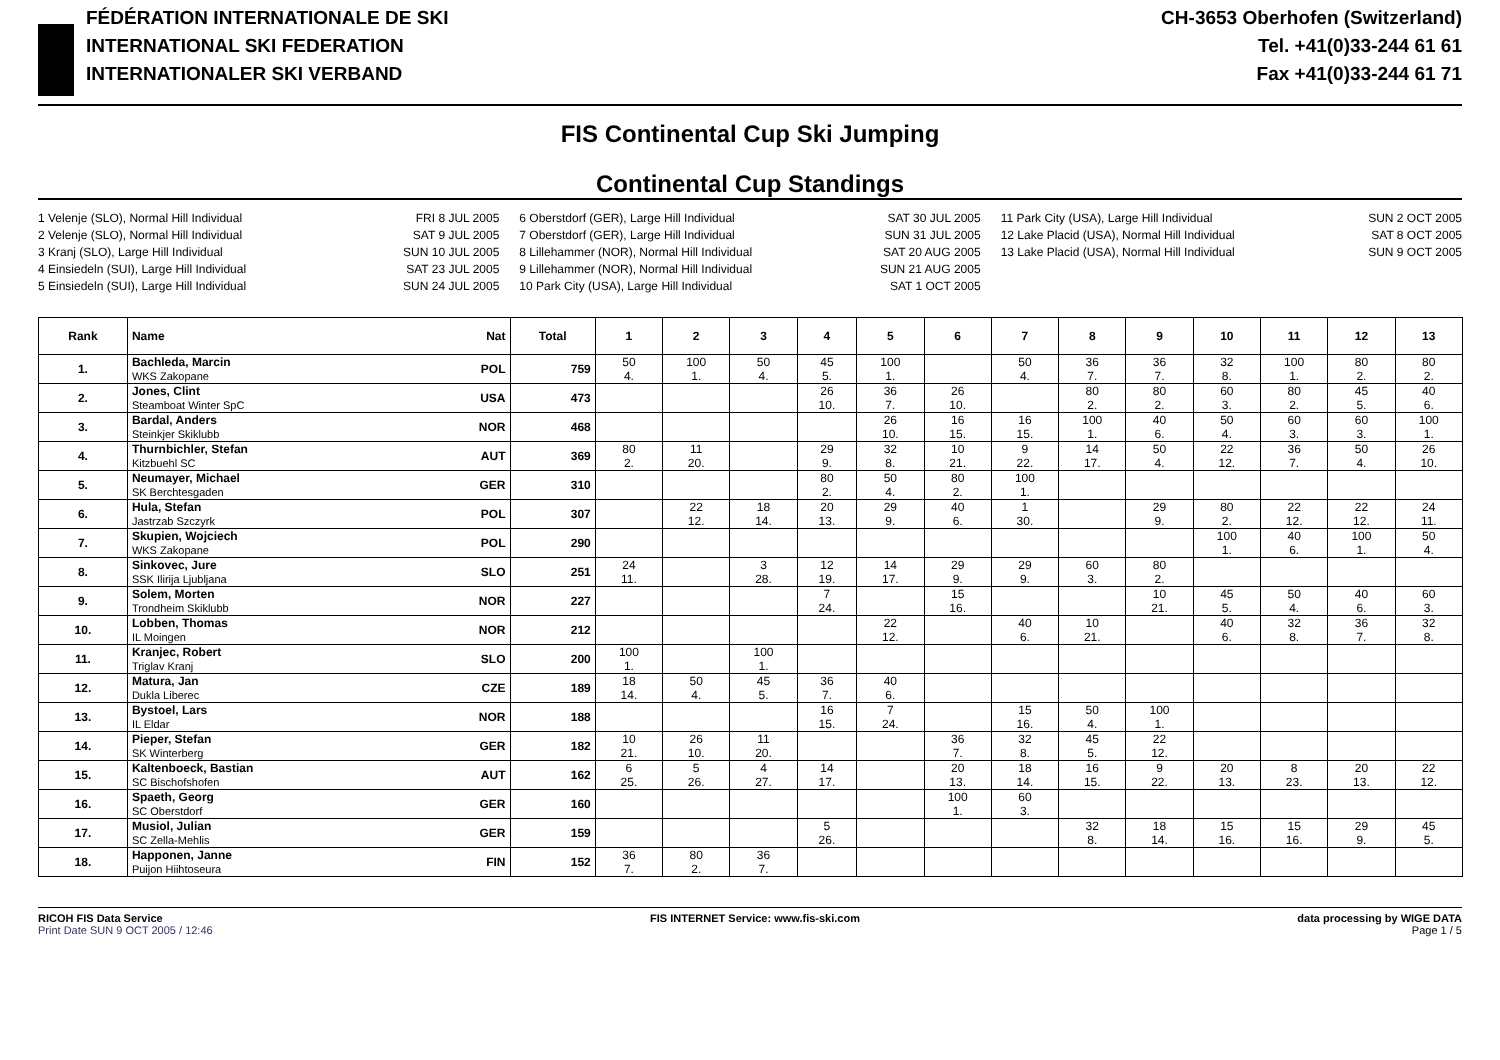FÉDÉRATION INTERNATIONALE DE SKI
INTERNATIONAL SKI FEDERATION
INTERNATIONALER SKI VERBAND
CH-3653 Oberhofen (Switzerland)
Tel. +41(0)33-244 61 61
Fax +41(0)33-244 61 71
FIS Continental Cup Ski Jumping
Continental Cup Standings
1 Velenje (SLO), Normal Hill Individual FRI 8 JUL 2005
2 Velenje (SLO), Normal Hill Individual SAT 9 JUL 2005
3 Kranj (SLO), Large Hill Individual SUN 10 JUL 2005
4 Einsiedeln (SUI), Large Hill Individual SAT 23 JUL 2005
5 Einsiedeln (SUI), Large Hill Individual SUN 24 JUL 2005
6 Oberstdorf (GER), Large Hill Individual SAT 30 JUL 2005
7 Oberstdorf (GER), Large Hill Individual SUN 31 JUL 2005
8 Lillehammer (NOR), Normal Hill Individual SAT 20 AUG 2005
9 Lillehammer (NOR), Normal Hill Individual SUN 21 AUG 2005
10 Park City (USA), Large Hill Individual SAT 1 OCT 2005
11 Park City (USA), Large Hill Individual SUN 2 OCT 2005
12 Lake Placid (USA), Normal Hill Individual SAT 8 OCT 2005
13 Lake Placid (USA), Normal Hill Individual SUN 9 OCT 2005
| Rank | Name | Nat | Total | 1 | 2 | 3 | 4 | 5 | 6 | 7 | 8 | 9 | 10 | 11 | 12 | 13 |
| --- | --- | --- | --- | --- | --- | --- | --- | --- | --- | --- | --- | --- | --- | --- | --- | --- |
| 1. | Bachleda, Marcin WKS Zakopane | POL | 759 | 50 4. | 100 1. | 50 4. | 45 5. | 100 1. | | 50 4. | 36 7. | 36 7. | 32 8. | 100 1. | 80 2. | 80 2. |
| 2. | Jones, Clint Steamboat Winter SpC | USA | 473 | | | | 26 10. | 36 7. | 26 10. | | 80 2. | 80 2. | 60 3. | 80 2. | 45 5. | 40 6. |
| 3. | Bardal, Anders Steinkjer Skiklubb | NOR | 468 | | | | | 26 10. | 16 15. | 16 15. | 100 1. | 40 6. | 50 4. | 60 3. | 60 3. | 100 1. |
| 4. | Thurnbichler, Stefan Kitzbuehl SC | AUT | 369 | 80 2. | 11 20. | | 29 9. | 32 8. | 10 21. | 9 22. | 14 17. | 50 4. | 22 12. | 36 7. | 50 4. | 26 10. |
| 5. | Neumayer, Michael SK Berchtesgaden | GER | 310 | | | | 80 2. | 50 4. | 80 2. | 100 1. | | | | | | |
| 6. | Hula, Stefan Jastrzab Szczyrk | POL | 307 | | 22 12. | 18 14. | 20 13. | 29 9. | 40 6. | 1 30. | | 29 9. | 80 2. | 22 12. | 22 12. | 24 11. |
| 7. | Skupien, Wojciech WKS Zakopane | POL | 290 | | | | | | | | | | 100 1. | 40 6. | 100 1. | 50 4. |
| 8. | Sinkovec, Jure SSK Ilirija Ljubljana | SLO | 251 | 24 11. | | 3 28. | 12 19. | 14 17. | 29 9. | 29 9. | 60 3. | 80 2. | | | | |
| 9. | Solem, Morten Trondheim Skiklubb | NOR | 227 | | | | 7 24. | | 15 16. | | | 10 21. | 45 5. | 50 4. | 40 6. | 60 3. |
| 10. | Lobben, Thomas IL Moingen | NOR | 212 | | | | | 22 12. | | 40 6. | 10 21. | | 40 6. | 32 8. | 36 7. | 32 8. |
| 11. | Kranjec, Robert Triglav Kranj | SLO | 200 | 100 1. | | 100 1. | | | | | | | | | | |
| 12. | Matura, Jan Dukla Liberec | CZE | 189 | 18 14. | 50 4. | 45 5. | 36 7. | 40 6. | | | | | | | | |
| 13. | Bystoel, Lars IL Eldar | NOR | 188 | | | | 16 15. | 7 24. | | 15 16. | 50 4. | 100 1. | | | | |
| 14. | Pieper, Stefan SK Winterberg | GER | 182 | 10 21. | 26 10. | 11 20. | | | 36 7. | 32 8. | 45 5. | 22 12. | | | | |
| 15. | Kaltenboeck, Bastian SC Bischofshofen | AUT | 162 | 6 25. | 5 26. | 4 27. | 14 17. | | 20 13. | 18 14. | 16 15. | 9 22. | 20 13. | 8 23. | 20 13. | 22 12. |
| 16. | Spaeth, Georg SC Oberstdorf | GER | 160 | | | | | | 100 1. | 60 3. | | | | | | |
| 17. | Musiol, Julian SC Zella-Mehlis | GER | 159 | | | | 5 26. | | | | 32 8. | 18 14. | 15 16. | 15 16. | 29 9. | 45 5. |
| 18. | Happonen, Janne Puijon Hiihtoseura | FIN | 152 | 36 7. | 80 2. | 36 7. | | | | | | | | | | |
RICOH FIS Data Service
Print Date SUN 9 OCT 2005 / 12:46 FIS INTERNET Service: www.fis-ski.com data processing by WIGE DATA
Page 1 / 5